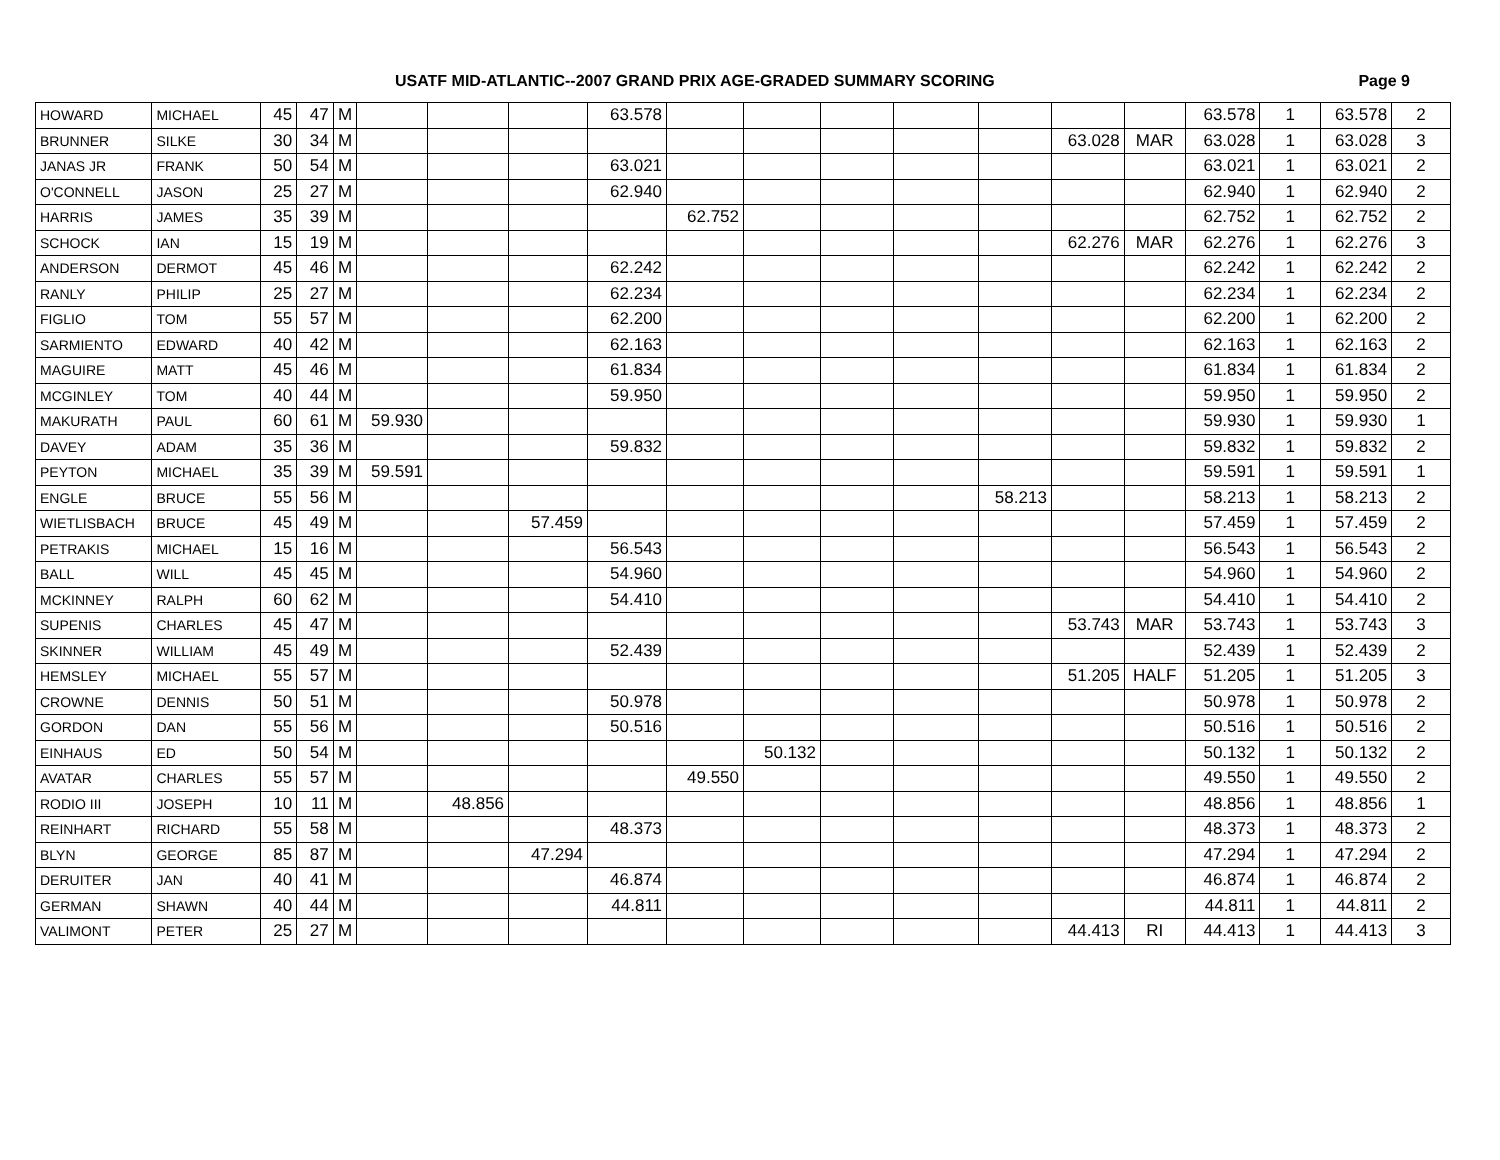USATF MID-ATLANTIC--2007 GRAND PRIX AGE-GRADED SUMMARY SCORING
Page 9
| HOWARD | MICHAEL | 45 | 47 | M | | | | 63.578 | | | | | | | | 63.578 | 1 | 63.578 | 2 |
| BRUNNER | SILKE | 30 | 34 | M | | | | | | | | | | 63.028 | MAR | 63.028 | 1 | 63.028 | 3 |
| JANAS JR | FRANK | 50 | 54 | M | | | | 63.021 | | | | | | | | 63.021 | 1 | 63.021 | 2 |
| O'CONNELL | JASON | 25 | 27 | M | | | | 62.940 | | | | | | | | 62.940 | 1 | 62.940 | 2 |
| HARRIS | JAMES | 35 | 39 | M | | | | | 62.752 | | | | | | | 62.752 | 1 | 62.752 | 2 |
| SCHOCK | IAN | 15 | 19 | M | | | | | | | | | | 62.276 | MAR | 62.276 | 1 | 62.276 | 3 |
| ANDERSON | DERMOT | 45 | 46 | M | | | | 62.242 | | | | | | | | 62.242 | 1 | 62.242 | 2 |
| RANLY | PHILIP | 25 | 27 | M | | | | 62.234 | | | | | | | | 62.234 | 1 | 62.234 | 2 |
| FIGLIO | TOM | 55 | 57 | M | | | | 62.200 | | | | | | | | 62.200 | 1 | 62.200 | 2 |
| SARMIENTO | EDWARD | 40 | 42 | M | | | | 62.163 | | | | | | | | 62.163 | 1 | 62.163 | 2 |
| MAGUIRE | MATT | 45 | 46 | M | | | | 61.834 | | | | | | | | 61.834 | 1 | 61.834 | 2 |
| MCGINLEY | TOM | 40 | 44 | M | | | | 59.950 | | | | | | | | 59.950 | 1 | 59.950 | 2 |
| MAKURATH | PAUL | 60 | 61 | M | 59.930 | | | | | | | | | | | 59.930 | 1 | 59.930 | 1 |
| DAVEY | ADAM | 35 | 36 | M | | | | 59.832 | | | | | | | | 59.832 | 1 | 59.832 | 2 |
| PEYTON | MICHAEL | 35 | 39 | M | 59.591 | | | | | | | | | | | 59.591 | 1 | 59.591 | 1 |
| ENGLE | BRUCE | 55 | 56 | M | | | | | | | | | 58.213 | | | 58.213 | 1 | 58.213 | 2 |
| WIETLISBACH | BRUCE | 45 | 49 | M | | | 57.459 | | | | | | | | | 57.459 | 1 | 57.459 | 2 |
| PETRAKIS | MICHAEL | 15 | 16 | M | | | | 56.543 | | | | | | | | 56.543 | 1 | 56.543 | 2 |
| BALL | WILL | 45 | 45 | M | | | | 54.960 | | | | | | | | 54.960 | 1 | 54.960 | 2 |
| MCKINNEY | RALPH | 60 | 62 | M | | | | 54.410 | | | | | | | | 54.410 | 1 | 54.410 | 2 |
| SUPENIS | CHARLES | 45 | 47 | M | | | | | | | | | | 53.743 | MAR | 53.743 | 1 | 53.743 | 3 |
| SKINNER | WILLIAM | 45 | 49 | M | | | | 52.439 | | | | | | | | 52.439 | 1 | 52.439 | 2 |
| HEMSLEY | MICHAEL | 55 | 57 | M | | | | | | | | | | 51.205 | HALF | 51.205 | 1 | 51.205 | 3 |
| CROWNE | DENNIS | 50 | 51 | M | | | | 50.978 | | | | | | | | 50.978 | 1 | 50.978 | 2 |
| GORDON | DAN | 55 | 56 | M | | | | 50.516 | | | | | | | | 50.516 | 1 | 50.516 | 2 |
| EINHAUS | ED | 50 | 54 | M | | | | | | 50.132 | | | | | | 50.132 | 1 | 50.132 | 2 |
| AVATAR | CHARLES | 55 | 57 | M | | | | | 49.550 | | | | | | | 49.550 | 1 | 49.550 | 2 |
| RODIO III | JOSEPH | 10 | 11 | M | | 48.856 | | | | | | | | | | 48.856 | 1 | 48.856 | 1 |
| REINHART | RICHARD | 55 | 58 | M | | | | 48.373 | | | | | | | | 48.373 | 1 | 48.373 | 2 |
| BLYN | GEORGE | 85 | 87 | M | | | 47.294 | | | | | | | | | 47.294 | 1 | 47.294 | 2 |
| DERUITER | JAN | 40 | 41 | M | | | | 46.874 | | | | | | | | 46.874 | 1 | 46.874 | 2 |
| GERMAN | SHAWN | 40 | 44 | M | | | | 44.811 | | | | | | | | 44.811 | 1 | 44.811 | 2 |
| VALIMONT | PETER | 25 | 27 | M | | | | | | | | | | 44.413 | RI | 44.413 | 1 | 44.413 | 3 |